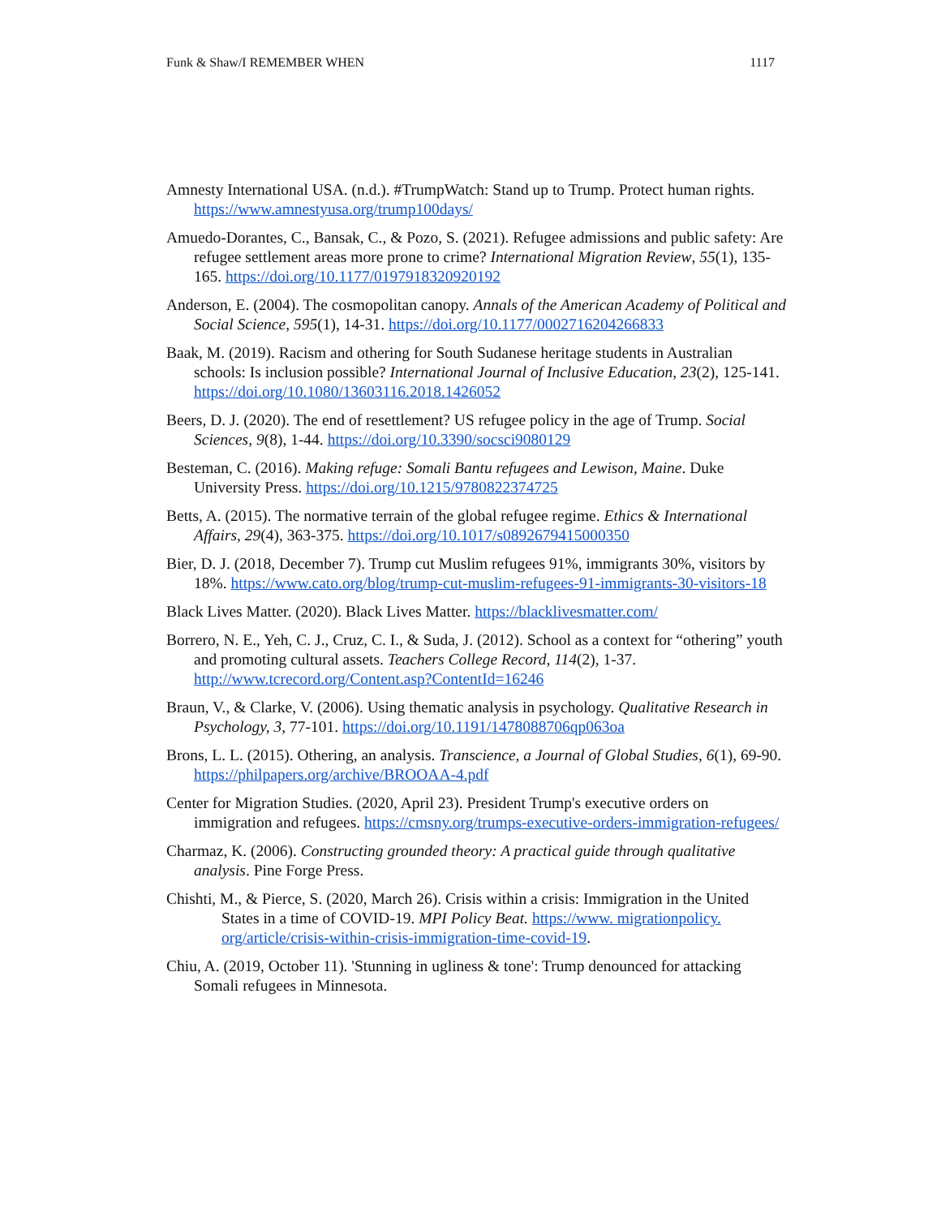Funk & Shaw/I REMEMBER WHEN 1117
Amnesty International USA. (n.d.). #TrumpWatch: Stand up to Trump. Protect human rights. https://www.amnestyusa.org/trump100days/
Amuedo-Dorantes, C., Bansak, C., & Pozo, S. (2021). Refugee admissions and public safety: Are refugee settlement areas more prone to crime? International Migration Review, 55(1), 135-165. https://doi.org/10.1177/0197918320920192
Anderson, E. (2004). The cosmopolitan canopy. Annals of the American Academy of Political and Social Science, 595(1), 14-31. https://doi.org/10.1177/0002716204266833
Baak, M. (2019). Racism and othering for South Sudanese heritage students in Australian schools: Is inclusion possible? International Journal of Inclusive Education, 23(2), 125-141. https://doi.org/10.1080/13603116.2018.1426052
Beers, D. J. (2020). The end of resettlement? US refugee policy in the age of Trump. Social Sciences, 9(8), 1-44. https://doi.org/10.3390/socsci9080129
Besteman, C. (2016). Making refuge: Somali Bantu refugees and Lewison, Maine. Duke University Press. https://doi.org/10.1215/9780822374725
Betts, A. (2015). The normative terrain of the global refugee regime. Ethics & International Affairs, 29(4), 363-375. https://doi.org/10.1017/s0892679415000350
Bier, D. J. (2018, December 7). Trump cut Muslim refugees 91%, immigrants 30%, visitors by 18%. https://www.cato.org/blog/trump-cut-muslim-refugees-91-immigrants-30-visitors-18
Black Lives Matter. (2020). Black Lives Matter. https://blacklivesmatter.com/
Borrero, N. E., Yeh, C. J., Cruz, C. I., & Suda, J. (2012). School as a context for “othering” youth and promoting cultural assets. Teachers College Record, 114(2), 1-37. http://www.tcrecord.org/Content.asp?ContentId=16246
Braun, V., & Clarke, V. (2006). Using thematic analysis in psychology. Qualitative Research in Psychology, 3, 77-101. https://doi.org/10.1191/1478088706qp063oa
Brons, L. L. (2015). Othering, an analysis. Transcience, a Journal of Global Studies, 6(1), 69-90. https://philpapers.org/archive/BROOAA-4.pdf
Center for Migration Studies. (2020, April 23). President Trump's executive orders on immigration and refugees. https://cmsny.org/trumps-executive-orders-immigration-refugees/
Charmaz, K. (2006). Constructing grounded theory: A practical guide through qualitative analysis. Pine Forge Press.
Chishti, M., & Pierce, S. (2020, March 26). Crisis within a crisis: Immigration in the United States in a time of COVID-19. MPI Policy Beat. https://www. migrationpolicy. org/article/crisis-within-crisis-immigration-time-covid-19.
Chiu, A. (2019, October 11). 'Stunning in ugliness & tone': Trump denounced for attacking Somali refugees in Minnesota.